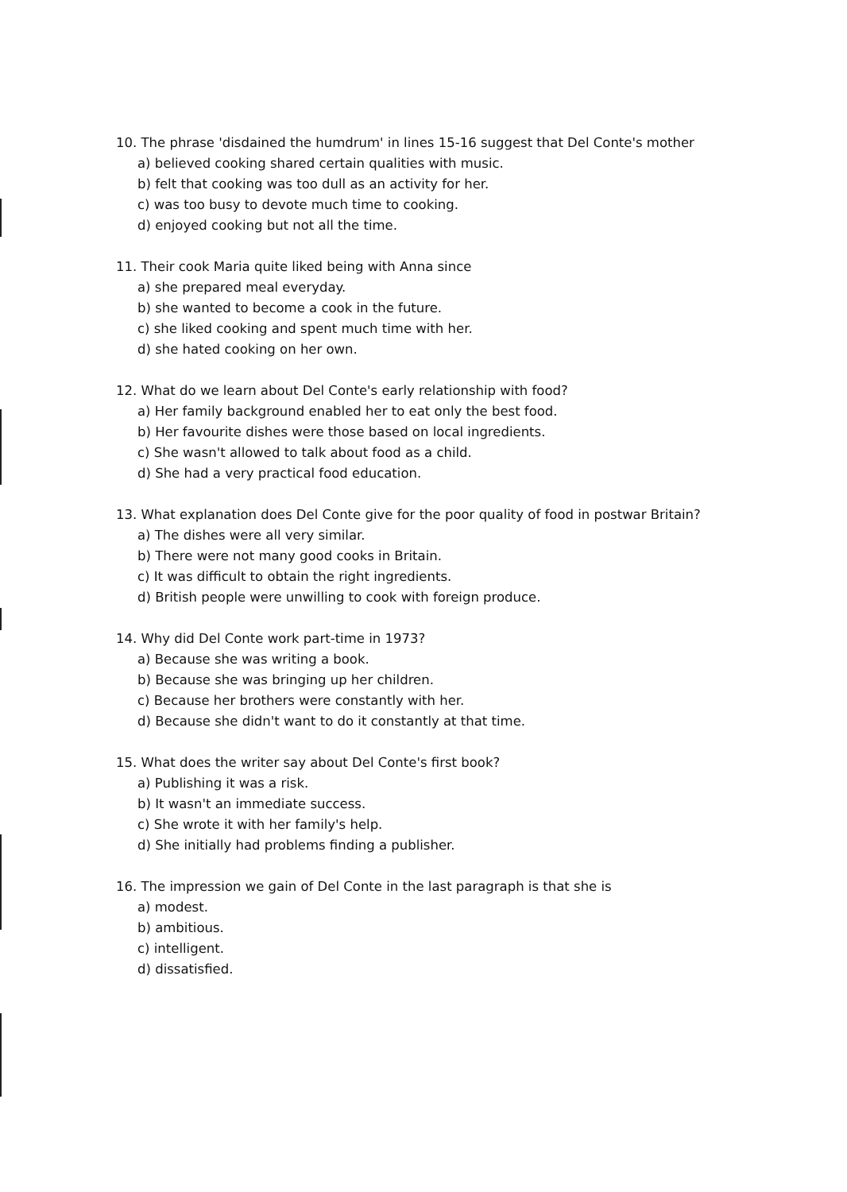10. The phrase 'disdained the humdrum' in lines 15-16 suggest that Del Conte's mother
a) believed cooking shared certain qualities with music.
b) felt that cooking was too dull as an activity for her.
c) was too busy to devote much time to cooking.
d) enjoyed cooking but not all the time.
11. Their cook Maria quite liked being with Anna since
a) she prepared meal everyday.
b) she wanted to become a cook in the future.
c) she liked cooking and spent much time with her.
d) she hated cooking on her own.
12. What do we learn about Del Conte's early relationship with food?
a) Her family background enabled her to eat only the best food.
b) Her favourite dishes were those based on local ingredients.
c) She wasn't allowed to talk about food as a child.
d) She had a very practical food education.
13. What explanation does Del Conte give for the poor quality of food in postwar Britain?
a) The dishes were all very similar.
b) There were not many good cooks in Britain.
c) It was difficult to obtain the right ingredients.
d) British people were unwilling to cook with foreign produce.
14. Why did Del Conte work part-time in 1973?
a) Because she was writing a book.
b) Because she was bringing up her children.
c) Because her brothers were constantly with her.
d) Because she didn't want to do it constantly at that time.
15. What does the writer say about Del Conte's first book?
a) Publishing it was a risk.
b) It wasn't an immediate success.
c) She wrote it with her family's help.
d) She initially had problems finding a publisher.
16. The impression we gain of Del Conte in the last paragraph is that she is
a) modest.
b) ambitious.
c) intelligent.
d) dissatisfied.